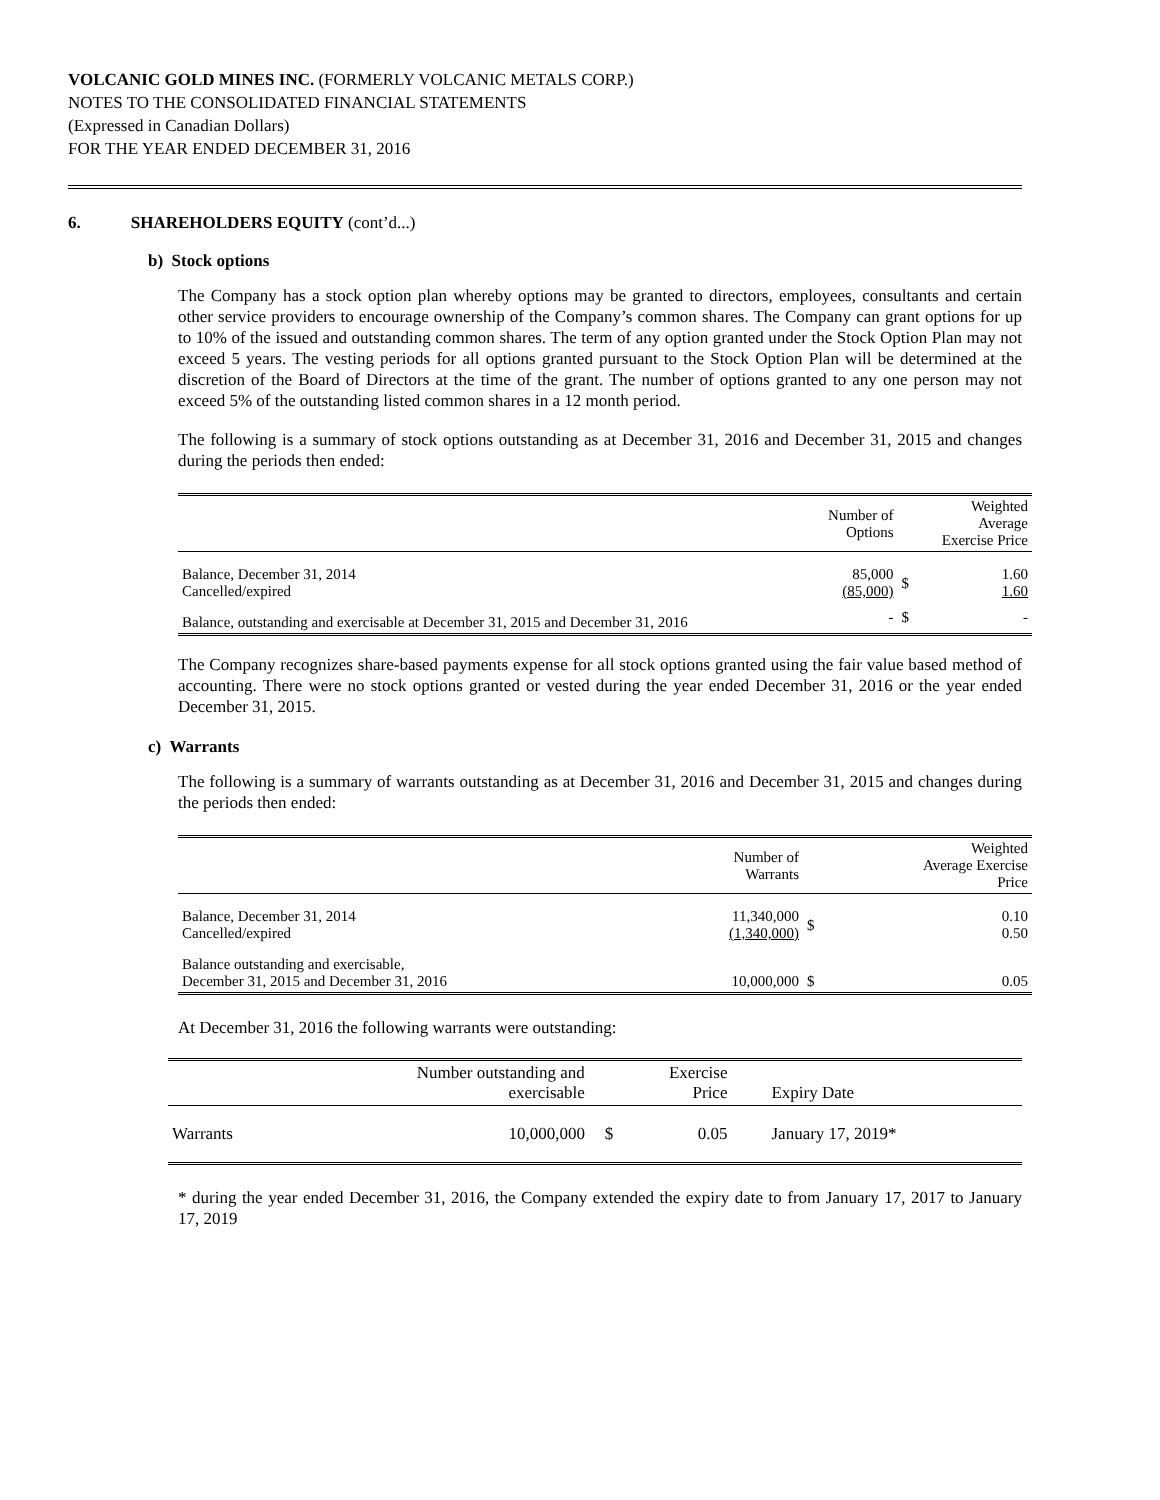VOLCANIC GOLD MINES INC. (FORMERLY VOLCANIC METALS CORP.)
NOTES TO THE CONSOLIDATED FINANCIAL STATEMENTS
(Expressed in Canadian Dollars)
FOR THE YEAR ENDED DECEMBER 31, 2016
6. SHAREHOLDERS EQUITY (cont’d...)
b) Stock options
The Company has a stock option plan whereby options may be granted to directors, employees, consultants and certain other service providers to encourage ownership of the Company’s common shares. The Company can grant options for up to 10% of the issued and outstanding common shares. The term of any option granted under the Stock Option Plan may not exceed 5 years. The vesting periods for all options granted pursuant to the Stock Option Plan will be determined at the discretion of the Board of Directors at the time of the grant. The number of options granted to any one person may not exceed 5% of the outstanding listed common shares in a 12 month period.
The following is a summary of stock options outstanding as at December 31, 2016 and December 31, 2015 and changes during the periods then ended:
| | Number of Options | | Weighted Average Exercise Price |
| Balance, December 31, 2014 Cancelled/expired | 85,000 (85,000) | $ | 1.60 1.60 |
| Balance, outstanding and exercisable at December 31, 2015 and December 31, 2016 | - | $ | - |
The Company recognizes share-based payments expense for all stock options granted using the fair value based method of accounting. There were no stock options granted or vested during the year ended December 31, 2016 or the year ended December 31, 2015.
c) Warrants
The following is a summary of warrants outstanding as at December 31, 2016 and December 31, 2015 and changes during the periods then ended:
| | Number of Warrants | | Weighted Average Exercise Price |
| Balance, December 31, 2014 Cancelled/expired | 11,340,000 (1,340,000) | $ | 0.10 0.50 |
| Balance outstanding and exercisable, December 31, 2015 and December 31, 2016 | 10,000,000 | $ | 0.05 |
At December 31, 2016 the following warrants were outstanding:
| | Number outstanding and exercisable | | Exercise Price | Expiry Date |
| Warrants | 10,000,000 | $ | 0.05 | January 17, 2019* |
* during the year ended December 31, 2016, the Company extended the expiry date to from January 17, 2017 to January 17, 2019